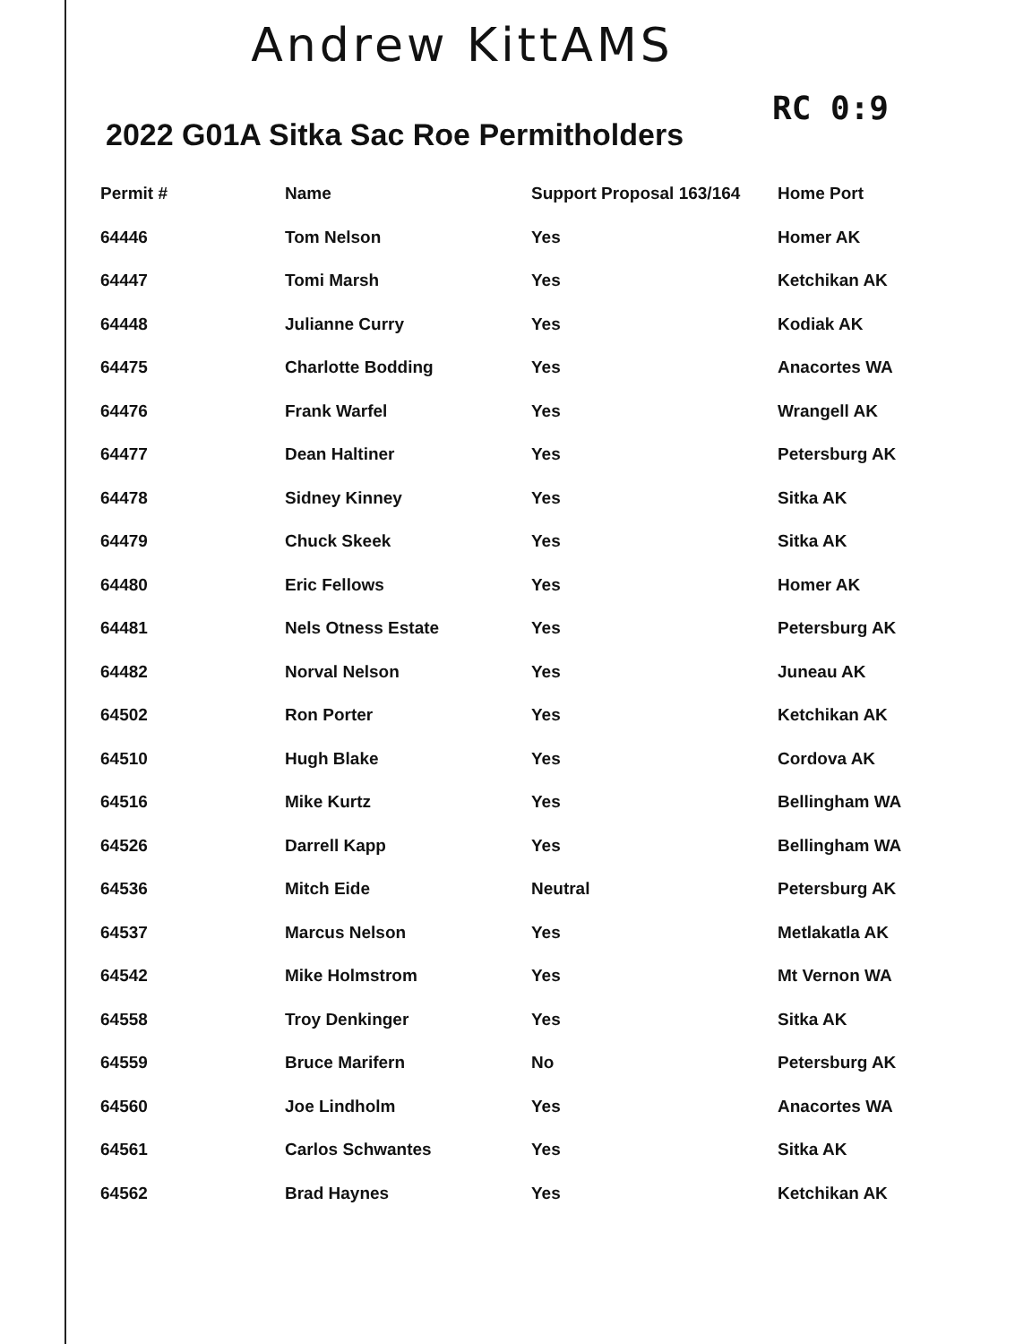Andrew KittAMS
RC 0:9
2022 G01A Sitka Sac Roe Permitholders
| Permit # | Name | Support Proposal 163/164 | Home Port |
| --- | --- | --- | --- |
| 64446 | Tom Nelson | Yes | Homer AK |
| 64447 | Tomi Marsh | Yes | Ketchikan AK |
| 64448 | Julianne Curry | Yes | Kodiak AK |
| 64475 | Charlotte Bodding | Yes | Anacortes WA |
| 64476 | Frank Warfel | Yes | Wrangell AK |
| 64477 | Dean Haltiner | Yes | Petersburg AK |
| 64478 | Sidney Kinney | Yes | Sitka AK |
| 64479 | Chuck Skeek | Yes | Sitka AK |
| 64480 | Eric Fellows | Yes | Homer AK |
| 64481 | Nels Otness Estate | Yes | Petersburg AK |
| 64482 | Norval Nelson | Yes | Juneau AK |
| 64502 | Ron Porter | Yes | Ketchikan AK |
| 64510 | Hugh Blake | Yes | Cordova AK |
| 64516 | Mike Kurtz | Yes | Bellingham WA |
| 64526 | Darrell Kapp | Yes | Bellingham WA |
| 64536 | Mitch Eide | Neutral | Petersburg AK |
| 64537 | Marcus Nelson | Yes | Metlakatla AK |
| 64542 | Mike Holmstrom | Yes | Mt Vernon WA |
| 64558 | Troy Denkinger | Yes | Sitka AK |
| 64559 | Bruce Marifern | No | Petersburg AK |
| 64560 | Joe Lindholm | Yes | Anacortes WA |
| 64561 | Carlos Schwantes | Yes | Sitka AK |
| 64562 | Brad Haynes | Yes | Ketchikan AK |